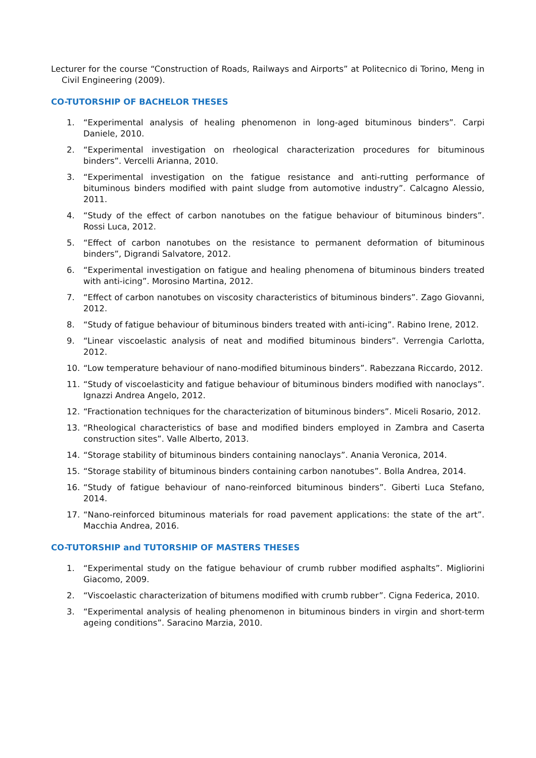Lecturer for the course “Construction of Roads, Railways and Airports” at Politecnico di Torino, Meng in Civil Engineering (2009).
CO-TUTORSHIP OF BACHELOR THESES
1. “Experimental analysis of healing phenomenon in long-aged bituminous binders”. Carpi Daniele, 2010.
2. “Experimental investigation on rheological characterization procedures for bituminous binders”. Vercelli Arianna, 2010.
3. “Experimental investigation on the fatigue resistance and anti-rutting performance of bituminous binders modified with paint sludge from automotive industry”. Calcagno Alessio, 2011.
4. “Study of the effect of carbon nanotubes on the fatigue behaviour of bituminous binders”. Rossi Luca, 2012.
5. “Effect of carbon nanotubes on the resistance to permanent deformation of bituminous binders”, Digrandi Salvatore, 2012.
6. “Experimental investigation on fatigue and healing phenomena of bituminous binders treated with anti-icing”. Morosino Martina, 2012.
7. “Effect of carbon nanotubes on viscosity characteristics of bituminous binders”. Zago Giovanni, 2012.
8. “Study of fatigue behaviour of bituminous binders treated with anti-icing”. Rabino Irene, 2012.
9. “Linear viscoelastic analysis of neat and modified bituminous binders”. Verrengia Carlotta, 2012.
10. “Low temperature behaviour of nano-modified bituminous binders”. Rabezzana Riccardo, 2012.
11. “Study of viscoelasticity and fatigue behaviour of bituminous binders modified with nanoclays”. Ignazzi Andrea Angelo, 2012.
12. “Fractionation techniques for the characterization of bituminous binders”. Miceli Rosario, 2012.
13. “Rheological characteristics of base and modified binders employed in Zambra and Caserta construction sites”. Valle Alberto, 2013.
14. “Storage stability of bituminous binders containing nanoclays”. Anania Veronica, 2014.
15. “Storage stability of bituminous binders containing carbon nanotubes”. Bolla Andrea, 2014.
16. “Study of fatigue behaviour of nano-reinforced bituminous binders”. Giberti Luca Stefano, 2014.
17. “Nano-reinforced bituminous materials for road pavement applications: the state of the art”. Macchia Andrea, 2016.
CO-TUTORSHIP and TUTORSHIP OF MASTERS THESES
1. “Experimental study on the fatigue behaviour of crumb rubber modified asphalts”. Migliorini Giacomo, 2009.
2. “Viscoelastic characterization of bitumens modified with crumb rubber”. Cigna Federica, 2010.
3. “Experimental analysis of healing phenomenon in bituminous binders in virgin and short-term ageing conditions”. Saracino Marzia, 2010.